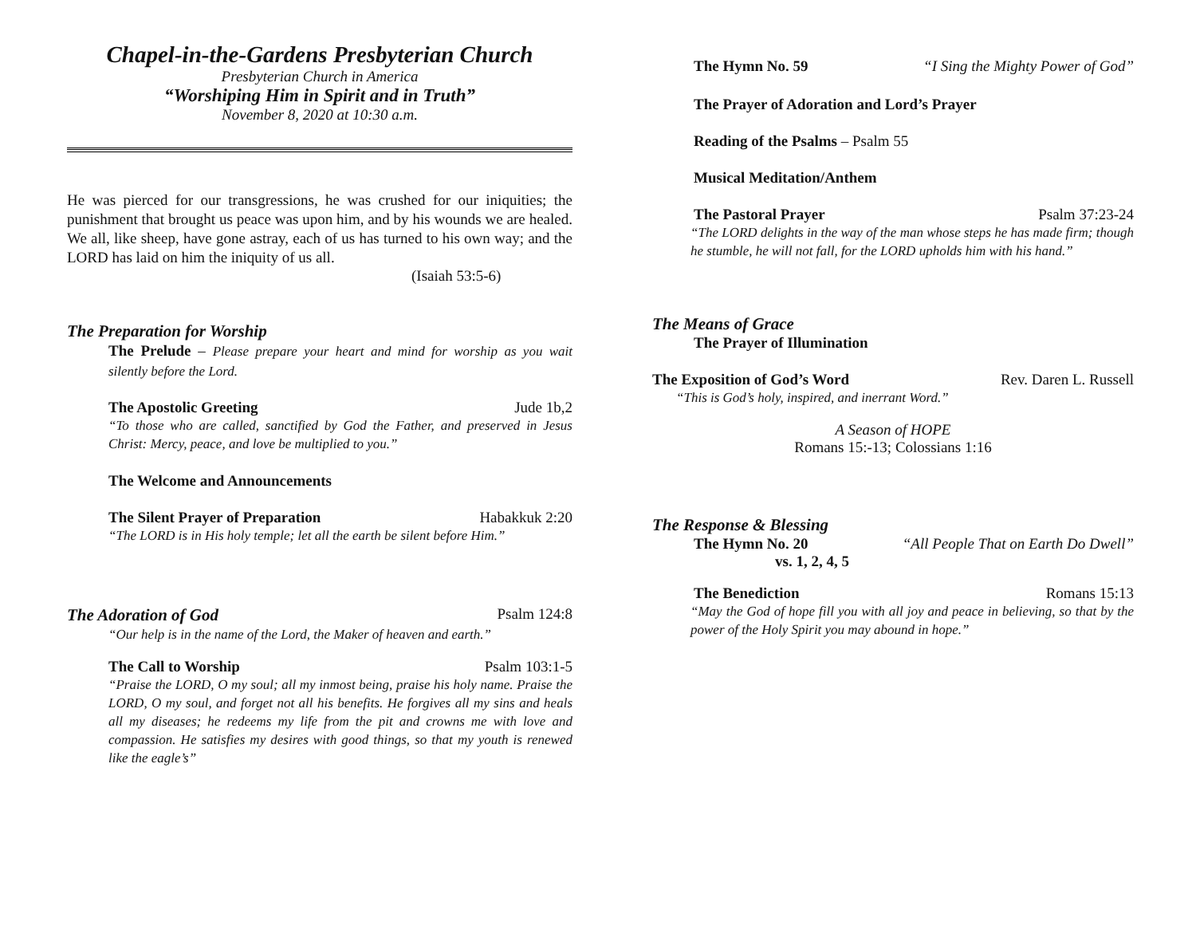Chapel-in-the-Gardens Presbyterian Church
Presbyterian Church in America
“Worshiping Him in Spirit and in Truth”
November 8, 2020 at 10:30 a.m.
He was pierced for our transgressions, he was crushed for our iniquities; the punishment that brought us peace was upon him, and by his wounds we are healed. We all, like sheep, have gone astray, each of us has turned to his own way; and the LORD has laid on him the iniquity of us all.
(Isaiah 53:5-6)
The Preparation for Worship
The Prelude – Please prepare your heart and mind for worship as you wait silently before the Lord.
The Apostolic Greeting Jude 1b,2
“To those who are called, sanctified by God the Father, and preserved in Jesus Christ: Mercy, peace, and love be multiplied to you.”
The Welcome and Announcements
The Silent Prayer of Preparation Habakkuk 2:20
“The LORD is in His holy temple; let all the earth be silent before Him.”
The Adoration of God Psalm 124:8
“Our help is in the name of the Lord, the Maker of heaven and earth.”
The Call to Worship Psalm 103:1-5
“Praise the LORD, O my soul; all my inmost being, praise his holy name. Praise the LORD, O my soul, and forget not all his benefits. He forgives all my sins and heals all my diseases; he redeems my life from the pit and crowns me with love and compassion. He satisfies my desires with good things, so that my youth is renewed like the eagle’s”
The Hymn No. 59 “I Sing the Mighty Power of God”
The Prayer of Adoration and Lord’s Prayer
Reading of the Psalms – Psalm 55
Musical Meditation/Anthem
The Pastoral Prayer Psalm 37:23-24
“The LORD delights in the way of the man whose steps he has made firm; though he stumble, he will not fall, for the LORD upholds him with his hand.”
The Means of Grace
The Prayer of Illumination
The Exposition of God’s Word Rev. Daren L. Russell
“This is God’s holy, inspired, and inerrant Word.”
A Season of HOPE
Romans 15:-13; Colossians 1:16
The Response & Blessing
The Hymn No. 20 “All People That on Earth Do Dwell”
vs. 1, 2, 4, 5
The Benediction Romans 15:13
“May the God of hope fill you with all joy and peace in believing, so that by the power of the Holy Spirit you may abound in hope.”